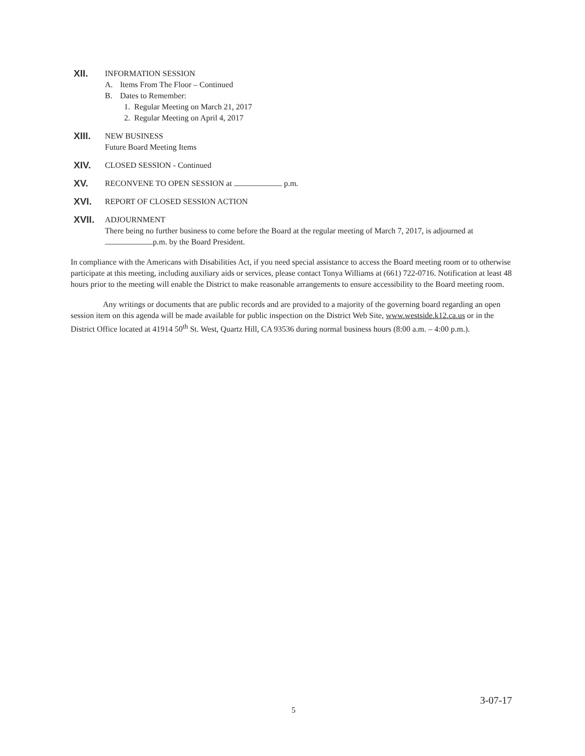XII.
INFORMATION SESSION
A. Items From The Floor – Continued
B. Dates to Remember:
1. Regular Meeting on March 21, 2017
2. Regular Meeting on April 4, 2017
XIII.
NEW BUSINESS
Future Board Meeting Items
XIV.
CLOSED SESSION - Continued
XV.
RECONVENE TO OPEN SESSION at p.m.
XVI.
REPORT OF CLOSED SESSION ACTION
XVII.
ADJOURNMENT
There being no further business to come before the Board at the regular meeting of March 7, 2017, is adjourned at p.m. by the Board President.
In compliance with the Americans with Disabilities Act, if you need special assistance to access the Board meeting room or to otherwise participate at this meeting, including auxiliary aids or services, please contact Tonya Williams at (661) 722-0716. Notification at least 48 hours prior to the meeting will enable the District to make reasonable arrangements to ensure accessibility to the Board meeting room.
Any writings or documents that are public records and are provided to a majority of the governing board regarding an open session item on this agenda will be made available for public inspection on the District Web Site, www.westside.k12.ca.us or in the District Office located at 41914 50<sup>th</sup> St. West, Quartz Hill, CA 93536 during normal business hours (8:00 a.m. – 4:00 p.m.).
3-07-17
5